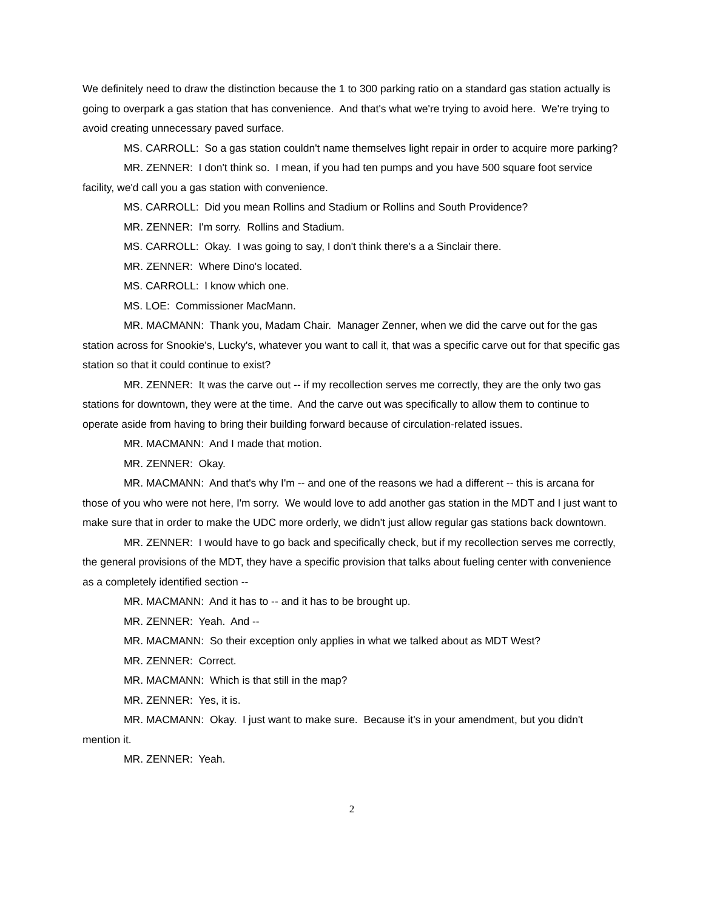We definitely need to draw the distinction because the 1 to 300 parking ratio on a standard gas station actually is going to overpark a gas station that has convenience. And that's what we're trying to avoid here. We're trying to avoid creating unnecessary paved surface.
MS. CARROLL: So a gas station couldn't name themselves light repair in order to acquire more parking?
MR. ZENNER: I don't think so. I mean, if you had ten pumps and you have 500 square foot service facility, we'd call you a gas station with convenience.
MS. CARROLL: Did you mean Rollins and Stadium or Rollins and South Providence?
MR. ZENNER: I'm sorry. Rollins and Stadium.
MS. CARROLL: Okay. I was going to say, I don't think there's a a Sinclair there.
MR. ZENNER: Where Dino's located.
MS. CARROLL: I know which one.
MS. LOE: Commissioner MacMann.
MR. MACMANN: Thank you, Madam Chair. Manager Zenner, when we did the carve out for the gas station across for Snookie's, Lucky's, whatever you want to call it, that was a specific carve out for that specific gas station so that it could continue to exist?
MR. ZENNER: It was the carve out -- if my recollection serves me correctly, they are the only two gas stations for downtown, they were at the time. And the carve out was specifically to allow them to continue to operate aside from having to bring their building forward because of circulation-related issues.
MR. MACMANN: And I made that motion.
MR. ZENNER: Okay.
MR. MACMANN: And that's why I'm -- and one of the reasons we had a different -- this is arcana for those of you who were not here, I'm sorry. We would love to add another gas station in the MDT and I just want to make sure that in order to make the UDC more orderly, we didn't just allow regular gas stations back downtown.
MR. ZENNER: I would have to go back and specifically check, but if my recollection serves me correctly, the general provisions of the MDT, they have a specific provision that talks about fueling center with convenience as a completely identified section --
MR. MACMANN: And it has to -- and it has to be brought up.
MR. ZENNER: Yeah. And --
MR. MACMANN: So their exception only applies in what we talked about as MDT West?
MR. ZENNER: Correct.
MR. MACMANN: Which is that still in the map?
MR. ZENNER: Yes, it is.
MR. MACMANN: Okay. I just want to make sure. Because it's in your amendment, but you didn't mention it.
MR. ZENNER: Yeah.
2